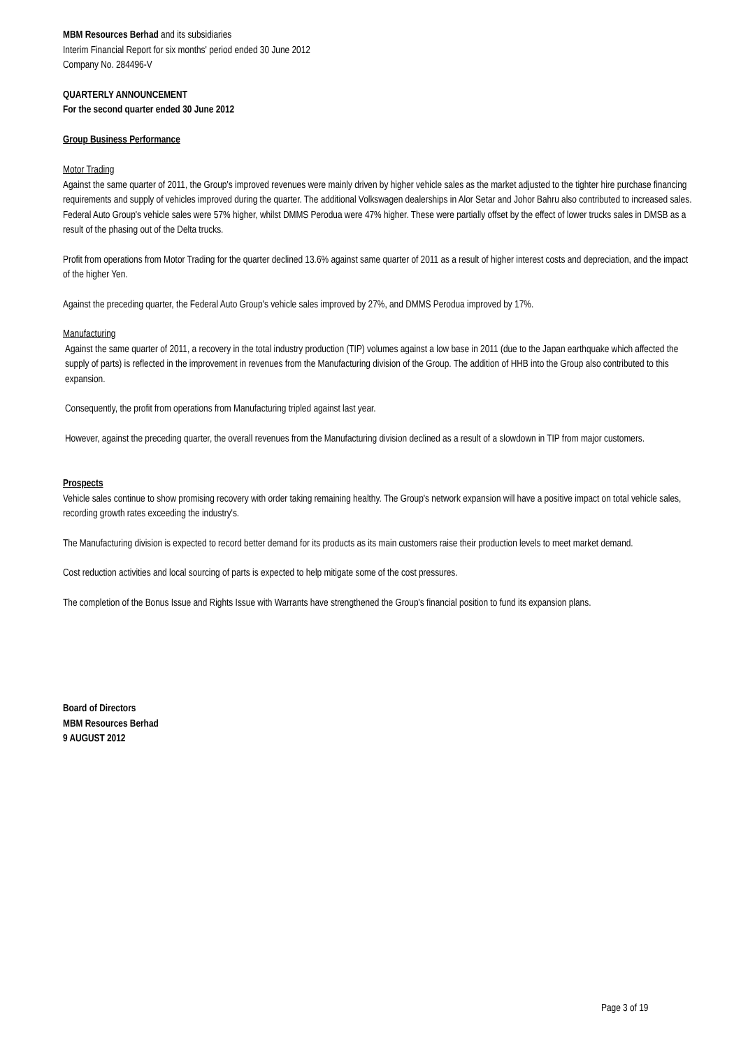MBM Resources Berhad and its subsidiaries
Interim Financial Report for six months' period ended 30 June 2012
Company No. 284496-V
QUARTERLY ANNOUNCEMENT
For the second quarter ended 30 June 2012
Group Business Performance
Motor Trading
Against the same quarter of 2011, the Group's improved revenues were mainly driven by higher vehicle sales as the market adjusted to the tighter hire purchase financing requirements and supply of vehicles improved during the quarter. The additional Volkswagen dealerships in Alor Setar and Johor Bahru also contributed to increased sales. Federal Auto Group's vehicle sales were 57% higher, whilst DMMS Perodua were 47% higher. These were partially offset by the effect of lower trucks sales in DMSB as a result of the phasing out of the Delta trucks.
Profit from operations from Motor Trading for the quarter declined 13.6% against same quarter of 2011 as a result of higher interest costs and depreciation, and the impact of the higher Yen.
Against the preceding quarter, the Federal Auto Group's vehicle sales improved by 27%, and DMMS Perodua improved by 17%.
Manufacturing
Against the same quarter of 2011, a recovery in the total industry production (TIP) volumes against a low base in 2011 (due to the Japan earthquake which affected the supply of parts) is reflected in the improvement in revenues from the Manufacturing division of the Group. The addition of HHB into the Group also contributed to this expansion.
Consequently, the profit from operations from Manufacturing tripled against last year.
However, against the preceding quarter, the overall revenues from the Manufacturing division declined as a result of a slowdown in TIP from major customers.
Prospects
Vehicle sales continue to show promising recovery with order taking remaining healthy. The Group's network expansion will have a positive impact on total vehicle sales, recording growth rates exceeding the industry's.
The Manufacturing division is expected to record better demand for its products as its main customers raise their production levels to meet market demand.
Cost reduction activities and local sourcing of parts is expected to help mitigate some of the cost pressures.
The completion of the Bonus Issue and Rights Issue with Warrants have strengthened the Group's financial position to fund its expansion plans.
Board of Directors
MBM Resources Berhad
9 AUGUST 2012
Page 3 of 19